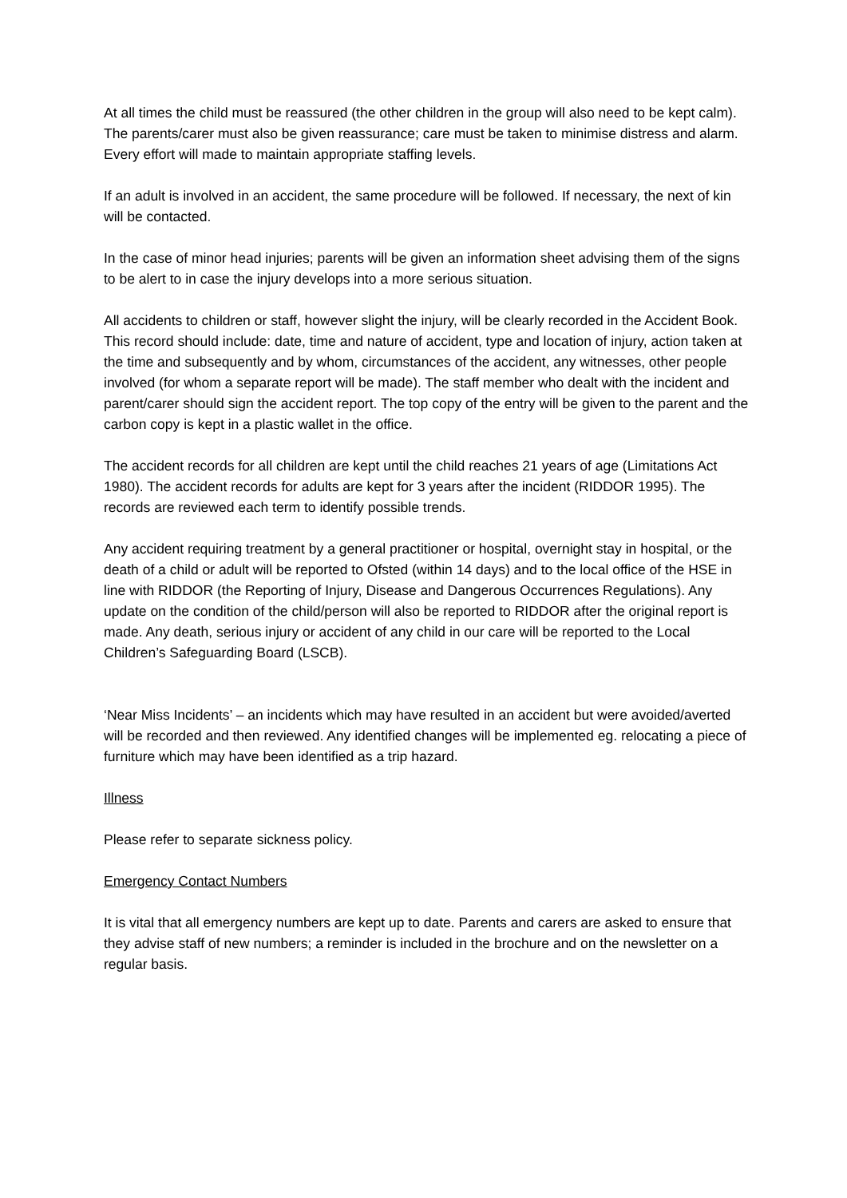At all times the child must be reassured (the other children in the group will also need to be kept calm). The parents/carer must also be given reassurance; care must be taken to minimise distress and alarm. Every effort will made to maintain appropriate staffing levels.
If an adult is involved in an accident, the same procedure will be followed. If necessary, the next of kin will be contacted.
In the case of minor head injuries; parents will be given an information sheet advising them of the signs to be alert to in case the injury develops into a more serious situation.
All accidents to children or staff, however slight the injury, will be clearly recorded in the Accident Book. This record should include: date, time and nature of accident, type and location of injury, action taken at the time and subsequently and by whom, circumstances of the accident, any witnesses, other people involved (for whom a separate report will be made). The staff member who dealt with the incident and parent/carer should sign the accident report. The top copy of the entry will be given to the parent and the carbon copy is kept in a plastic wallet in the office.
The accident records for all children are kept until the child reaches 21 years of age (Limitations Act 1980). The accident records for adults are kept for 3 years after the incident (RIDDOR 1995). The records are reviewed each term to identify possible trends.
Any accident requiring treatment by a general practitioner or hospital, overnight stay in hospital, or the death of a child or adult will be reported to Ofsted (within 14 days) and to the local office of the HSE in line with RIDDOR (the Reporting of Injury, Disease and Dangerous Occurrences Regulations). Any update on the condition of the child/person will also be reported to RIDDOR after the original report is made. Any death, serious injury or accident of any child in our care will be reported to the Local Children’s Safeguarding Board (LSCB).
‘Near Miss Incidents’ – an incidents which may have resulted in an accident but were avoided/averted will be recorded and then reviewed. Any identified changes will be implemented eg. relocating a piece of furniture which may have been identified as a trip hazard.
Illness
Please refer to separate sickness policy.
Emergency Contact Numbers
It is vital that all emergency numbers are kept up to date. Parents and carers are asked to ensure that they advise staff of new numbers; a reminder is included in the brochure and on the newsletter on a regular basis.